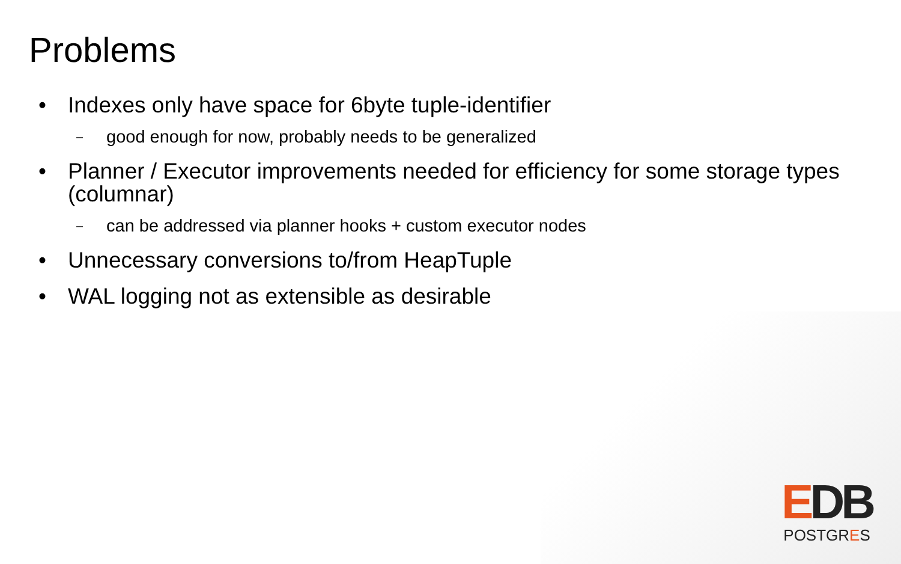Problems
• Indexes only have space for 6byte tuple-identifier
– good enough for now, probably needs to be generalized
• Planner / Executor improvements needed for efficiency for some storage types (columnar)
– can be addressed via planner hooks + custom executor nodes
• Unnecessary conversions to/from HeapTuple
• WAL logging not as extensible as desirable
EDB
POSTGRES